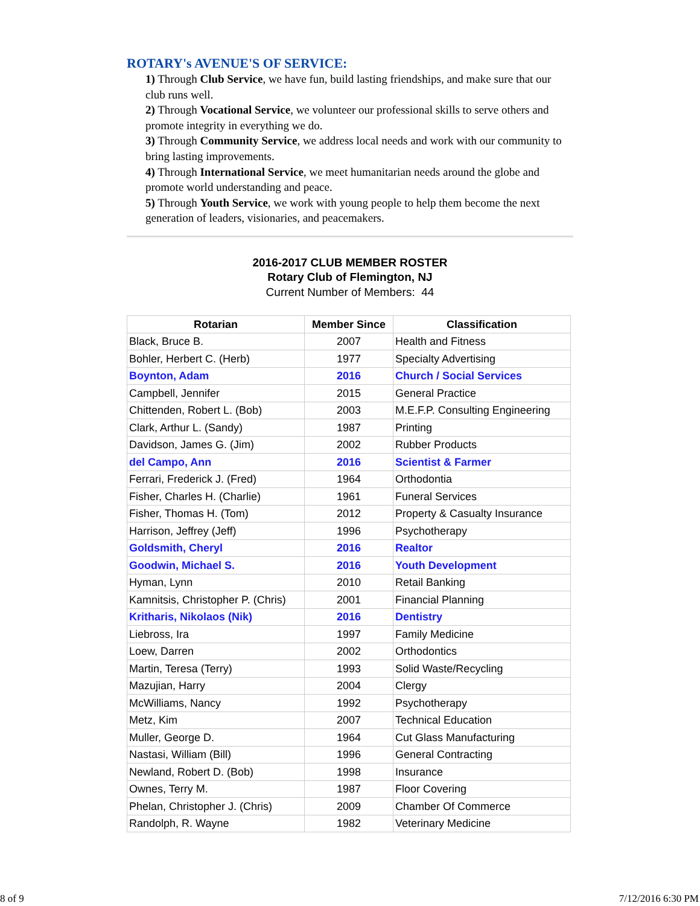ROTARY's AVENUE'S OF SERVICE:
1) Through Club Service, we have fun, build lasting friendships, and make sure that our club runs well.
2) Through Vocational Service, we volunteer our professional skills to serve others and promote integrity in everything we do.
3) Through Community Service, we address local needs and work with our community to bring lasting improvements.
4) Through International Service, we meet humanitarian needs around the globe and promote world understanding and peace.
5) Through Youth Service, we work with young people to help them become the next generation of leaders, visionaries, and peacemakers.
2016-2017 CLUB MEMBER ROSTER
Rotary Club of Flemington, NJ
Current Number of Members: 44
| Rotarian | Member Since | Classification |
| --- | --- | --- |
| Black, Bruce B. | 2007 | Health and Fitness |
| Bohler, Herbert C. (Herb) | 1977 | Specialty Advertising |
| Boynton, Adam | 2016 | Church / Social Services |
| Campbell, Jennifer | 2015 | General Practice |
| Chittenden, Robert L. (Bob) | 2003 | M.E.F.P. Consulting Engineering |
| Clark, Arthur L. (Sandy) | 1987 | Printing |
| Davidson, James G. (Jim) | 2002 | Rubber Products |
| del Campo, Ann | 2016 | Scientist & Farmer |
| Ferrari, Frederick J. (Fred) | 1964 | Orthodontia |
| Fisher, Charles H. (Charlie) | 1961 | Funeral Services |
| Fisher, Thomas H. (Tom) | 2012 | Property & Casualty Insurance |
| Harrison, Jeffrey (Jeff) | 1996 | Psychotherapy |
| Goldsmith, Cheryl | 2016 | Realtor |
| Goodwin, Michael S. | 2016 | Youth Development |
| Hyman, Lynn | 2010 | Retail Banking |
| Kamnitsis, Christopher P. (Chris) | 2001 | Financial Planning |
| Kritharis, Nikolaos (Nik) | 2016 | Dentistry |
| Liebross, Ira | 1997 | Family Medicine |
| Loew, Darren | 2002 | Orthodontics |
| Martin, Teresa (Terry) | 1993 | Solid Waste/Recycling |
| Mazujian, Harry | 2004 | Clergy |
| McWilliams, Nancy | 1992 | Psychotherapy |
| Metz, Kim | 2007 | Technical Education |
| Muller, George D. | 1964 | Cut Glass Manufacturing |
| Nastasi, William (Bill) | 1996 | General Contracting |
| Newland, Robert D. (Bob) | 1998 | Insurance |
| Ownes, Terry M. | 1987 | Floor Covering |
| Phelan, Christopher J. (Chris) | 2009 | Chamber Of Commerce |
| Randolph, R. Wayne | 1982 | Veterinary Medicine |
8 of 9 7/12/2016 6:30 PM